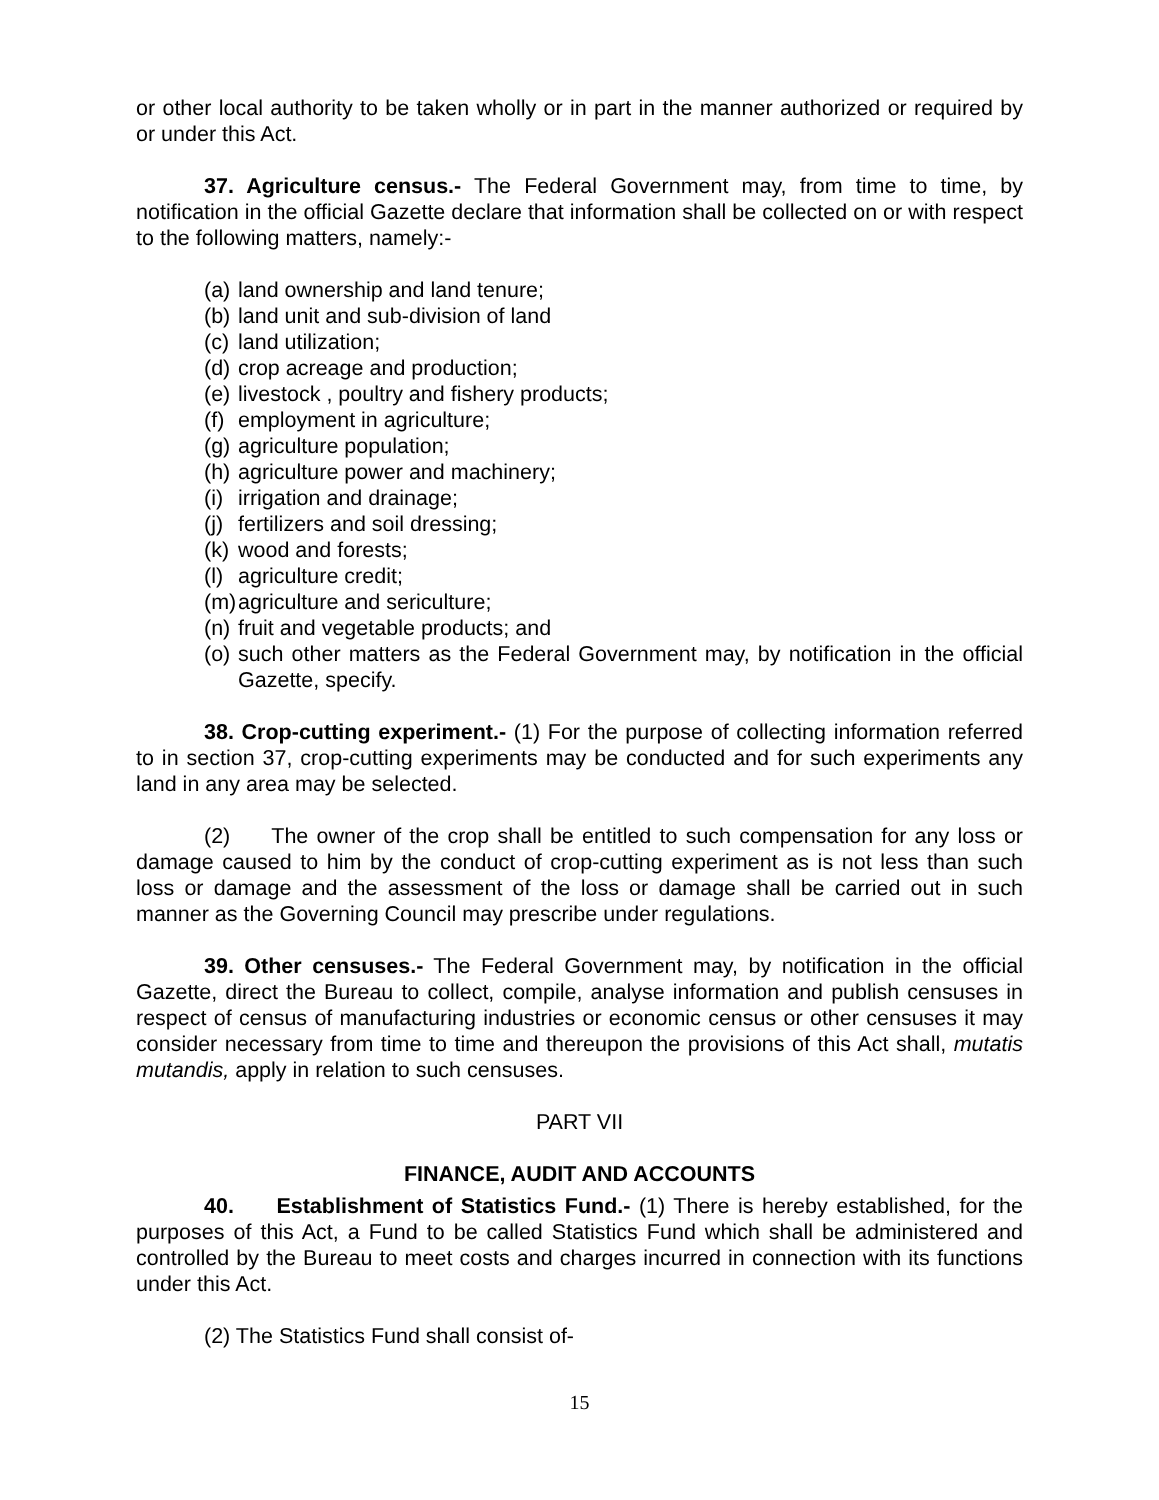or other local authority to be taken wholly or in part in the manner authorized or required by or under this Act.
37. Agriculture census.- The Federal Government may, from time to time, by notification in the official Gazette declare that information shall be collected on or with respect to the following matters, namely:-
(a) land ownership and land tenure;
(b) land unit and sub-division of land
(c) land utilization;
(d) crop acreage and production;
(e) livestock , poultry and fishery products;
(f) employment in agriculture;
(g) agriculture population;
(h) agriculture power and machinery;
(i) irrigation and drainage;
(j) fertilizers and soil dressing;
(k) wood and forests;
(l) agriculture credit;
(m) agriculture and sericulture;
(n) fruit and vegetable products; and
(o) such other matters as the Federal Government may, by notification in the official Gazette, specify.
38. Crop-cutting experiment.- (1) For the purpose of collecting information referred to in section 37, crop-cutting experiments may be conducted and for such experiments any land in any area may be selected.
(2) The owner of the crop shall be entitled to such compensation for any loss or damage caused to him by the conduct of crop-cutting experiment as is not less than such loss or damage and the assessment of the loss or damage shall be carried out in such manner as the Governing Council may prescribe under regulations.
39. Other censuses.- The Federal Government may, by notification in the official Gazette, direct the Bureau to collect, compile, analyse information and publish censuses in respect of census of manufacturing industries or economic census or other censuses it may consider necessary from time to time and thereupon the provisions of this Act shall, mutatis mutandis, apply in relation to such censuses.
PART VII
FINANCE, AUDIT AND ACCOUNTS
40. Establishment of Statistics Fund.- (1) There is hereby established, for the purposes of this Act, a Fund to be called Statistics Fund which shall be administered and controlled by the Bureau to meet costs and charges incurred in connection with its functions under this Act.
(2) The Statistics Fund shall consist of-
15